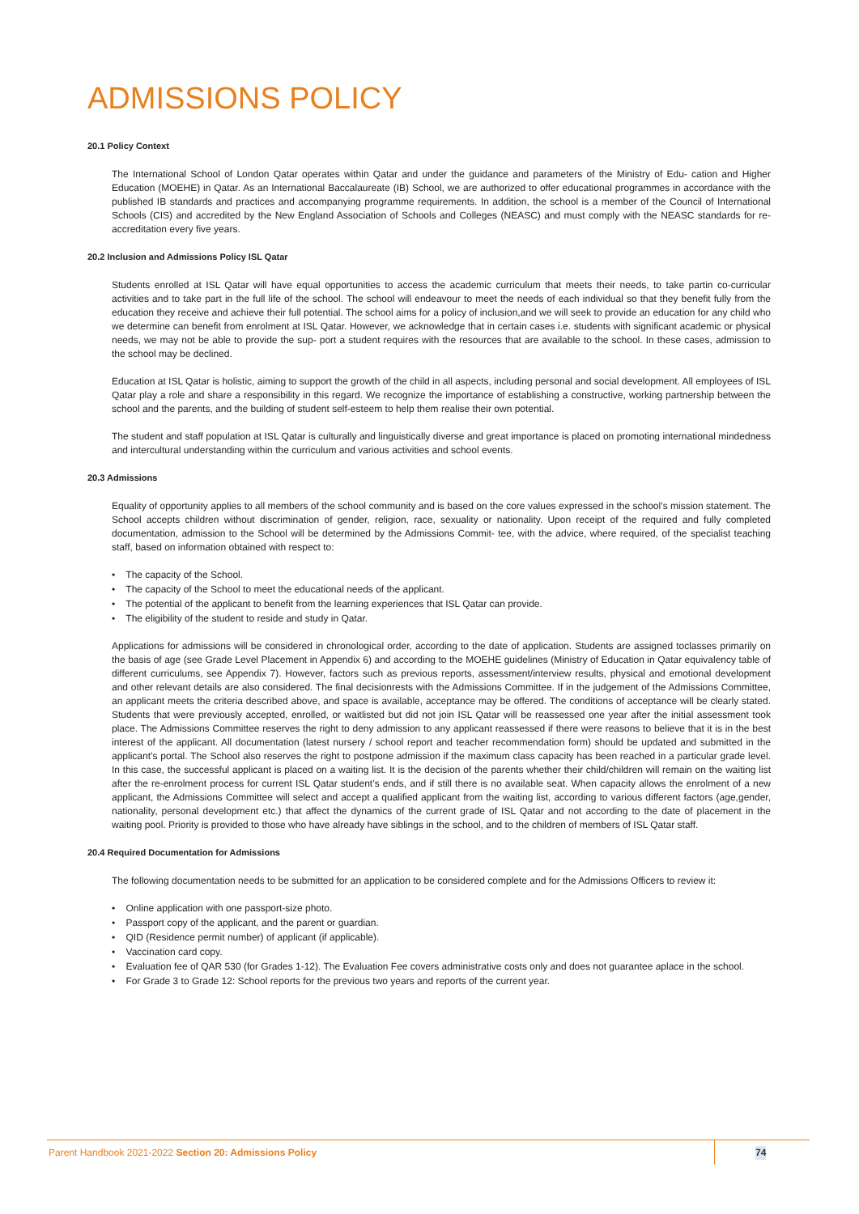ADMISSIONS POLICY
20.1 Policy Context
The International School of London Qatar operates within Qatar and under the guidance and parameters of the Ministry of Edu- cation and Higher Education (MOEHE) in Qatar. As an International Baccalaureate (IB) School, we are authorized to offer educational programmes in accordance with the published IB standards and practices and accompanying programme requirements. In addition, the school is a member of the Council of International Schools (CIS) and accredited by the New England Association of Schools and Colleges (NEASC) and must comply with the NEASC standards for re-accreditation every five years.
20.2 Inclusion and Admissions Policy ISL Qatar
Students enrolled at ISL Qatar will have equal opportunities to access the academic curriculum that meets their needs, to take partin co-curricular activities and to take part in the full life of the school. The school will endeavour to meet the needs of each individual so that they benefit fully from the education they receive and achieve their full potential. The school aims for a policy of inclusion,and we will seek to provide an education for any child who we determine can benefit from enrolment at ISL Qatar. However, we acknowledge that in certain cases i.e. students with significant academic or physical needs, we may not be able to provide the sup- port a student requires with the resources that are available to the school. In these cases, admission to the school may be declined.
Education at ISL Qatar is holistic, aiming to support the growth of the child in all aspects, including personal and social development. All employees of ISL Qatar play a role and share a responsibility in this regard. We recognize the importance of establishing a constructive, working partnership between the school and the parents, and the building of student self-esteem to help them realise their own potential.
The student and staff population at ISL Qatar is culturally and linguistically diverse and great importance is placed on promoting international mindedness and intercultural understanding within the curriculum and various activities and school events.
20.3 Admissions
Equality of opportunity applies to all members of the school community and is based on the core values expressed in the school’s mission statement. The School accepts children without discrimination of gender, religion, race, sexuality or nationality. Upon receipt of the required and fully completed documentation, admission to the School will be determined by the Admissions Commit- tee, with the advice, where required, of the specialist teaching staff, based on information obtained with respect to:
• The capacity of the School.
• The capacity of the School to meet the educational needs of the applicant.
• The potential of the applicant to benefit from the learning experiences that ISL Qatar can provide.
• The eligibility of the student to reside and study in Qatar.
Applications for admissions will be considered in chronological order, according to the date of application. Students are assigned toclasses primarily on the basis of age (see Grade Level Placement in Appendix 6) and according to the MOEHE guidelines (Ministry of Education in Qatar equivalency table of different curriculums, see Appendix 7). However, factors such as previous reports, assessment/interview results, physical and emotional development and other relevant details are also considered. The final decisionrests with the Admissions Committee. If in the judgement of the Admissions Committee, an applicant meets the criteria described above, and space is available, acceptance may be offered. The conditions of acceptance will be clearly stated. Students that were previously accepted, enrolled, or waitlisted but did not join ISL Qatar will be reassessed one year after the initial assessment took place. The Admissions Committee reserves the right to deny admission to any applicant reassessed if there were reasons to believe that it is in the best interest of the applicant. All documentation (latest nursery / school report and teacher recommendation form) should be updated and submitted in the applicant’s portal. The School also reserves the right to postpone admission if the maximum class capacity has been reached in a particular grade level. In this case, the successful applicant is placed on a waiting list. It is the decision of the parents whether their child/children will remain on the waiting list after the re-enrolment process for current ISL Qatar student’s ends, and if still there is no available seat. When capacity allows the enrolment of a new applicant, the Admissions Committee will select and accept a qualified applicant from the waiting list, according to various different factors (age,gender, nationality, personal development etc.) that affect the dynamics of the current grade of ISL Qatar and not according to the date of placement in the waiting pool. Priority is provided to those who have already have siblings in the school, and to the children of members of ISL Qatar staff.
20.4 Required Documentation for Admissions
The following documentation needs to be submitted for an application to be considered complete and for the Admissions Officers to review it:
• Online application with one passport-size photo.
• Passport copy of the applicant, and the parent or guardian.
• QID (Residence permit number) of applicant (if applicable).
• Vaccination card copy.
• Evaluation fee of QAR 530 (for Grades 1-12). The Evaluation Fee covers administrative costs only and does not guarantee aplace in the school.
• For Grade 3 to Grade 12: School reports for the previous two years and reports of the current year.
Parent Handbook 2021-2022 Section 20: Admissions Policy 74